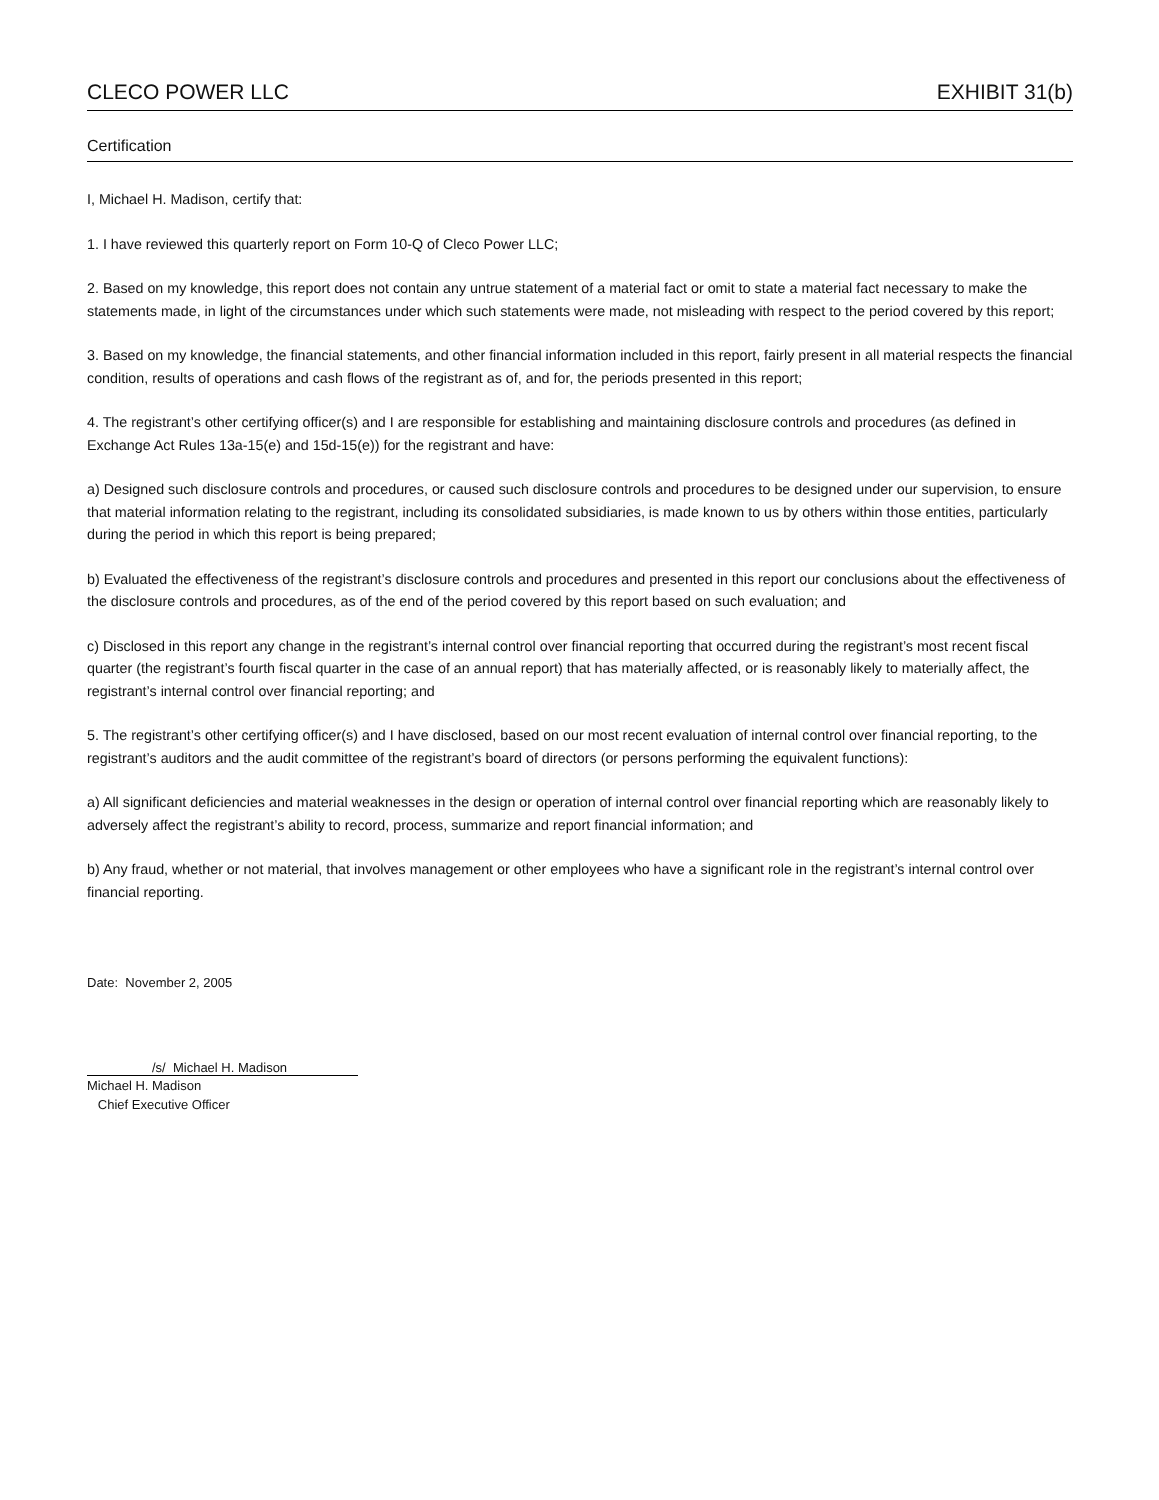CLECO POWER LLC EXHIBIT 31(b)
Certification
I, Michael H. Madison, certify that:
1. I have reviewed this quarterly report on Form 10-Q of Cleco Power LLC;
2. Based on my knowledge, this report does not contain any untrue statement of a material fact or omit to state a material fact necessary to make the statements made, in light of the circumstances under which such statements were made, not misleading with respect to the period covered by this report;
3. Based on my knowledge, the financial statements, and other financial information included in this report, fairly present in all material respects the financial condition, results of operations and cash flows of the registrant as of, and for, the periods presented in this report;
4. The registrant’s other certifying officer(s) and I are responsible for establishing and maintaining disclosure controls and procedures (as defined in Exchange Act Rules 13a-15(e) and 15d-15(e)) for the registrant and have:
a) Designed such disclosure controls and procedures, or caused such disclosure controls and procedures to be designed under our supervision, to ensure that material information relating to the registrant, including its consolidated subsidiaries, is made known to us by others within those entities, particularly during the period in which this report is being prepared;
b) Evaluated the effectiveness of the registrant’s disclosure controls and procedures and presented in this report our conclusions about the effectiveness of the disclosure controls and procedures, as of the end of the period covered by this report based on such evaluation; and
c) Disclosed in this report any change in the registrant’s internal control over financial reporting that occurred during the registrant’s most recent fiscal quarter (the registrant’s fourth fiscal quarter in the case of an annual report) that has materially affected, or is reasonably likely to materially affect, the registrant’s internal control over financial reporting; and
5. The registrant’s other certifying officer(s) and I have disclosed, based on our most recent evaluation of internal control over financial reporting, to the registrant’s auditors and the audit committee of the registrant’s board of directors (or persons performing the equivalent functions):
a) All significant deficiencies and material weaknesses in the design or operation of internal control over financial reporting which are reasonably likely to adversely affect the registrant’s ability to record, process, summarize and report financial information; and
b) Any fraud, whether or not material, that involves management or other employees who have a significant role in the registrant’s internal control over financial reporting.
Date: November 2, 2005
/s/ Michael H. Madison
Michael H. Madison
Chief Executive Officer